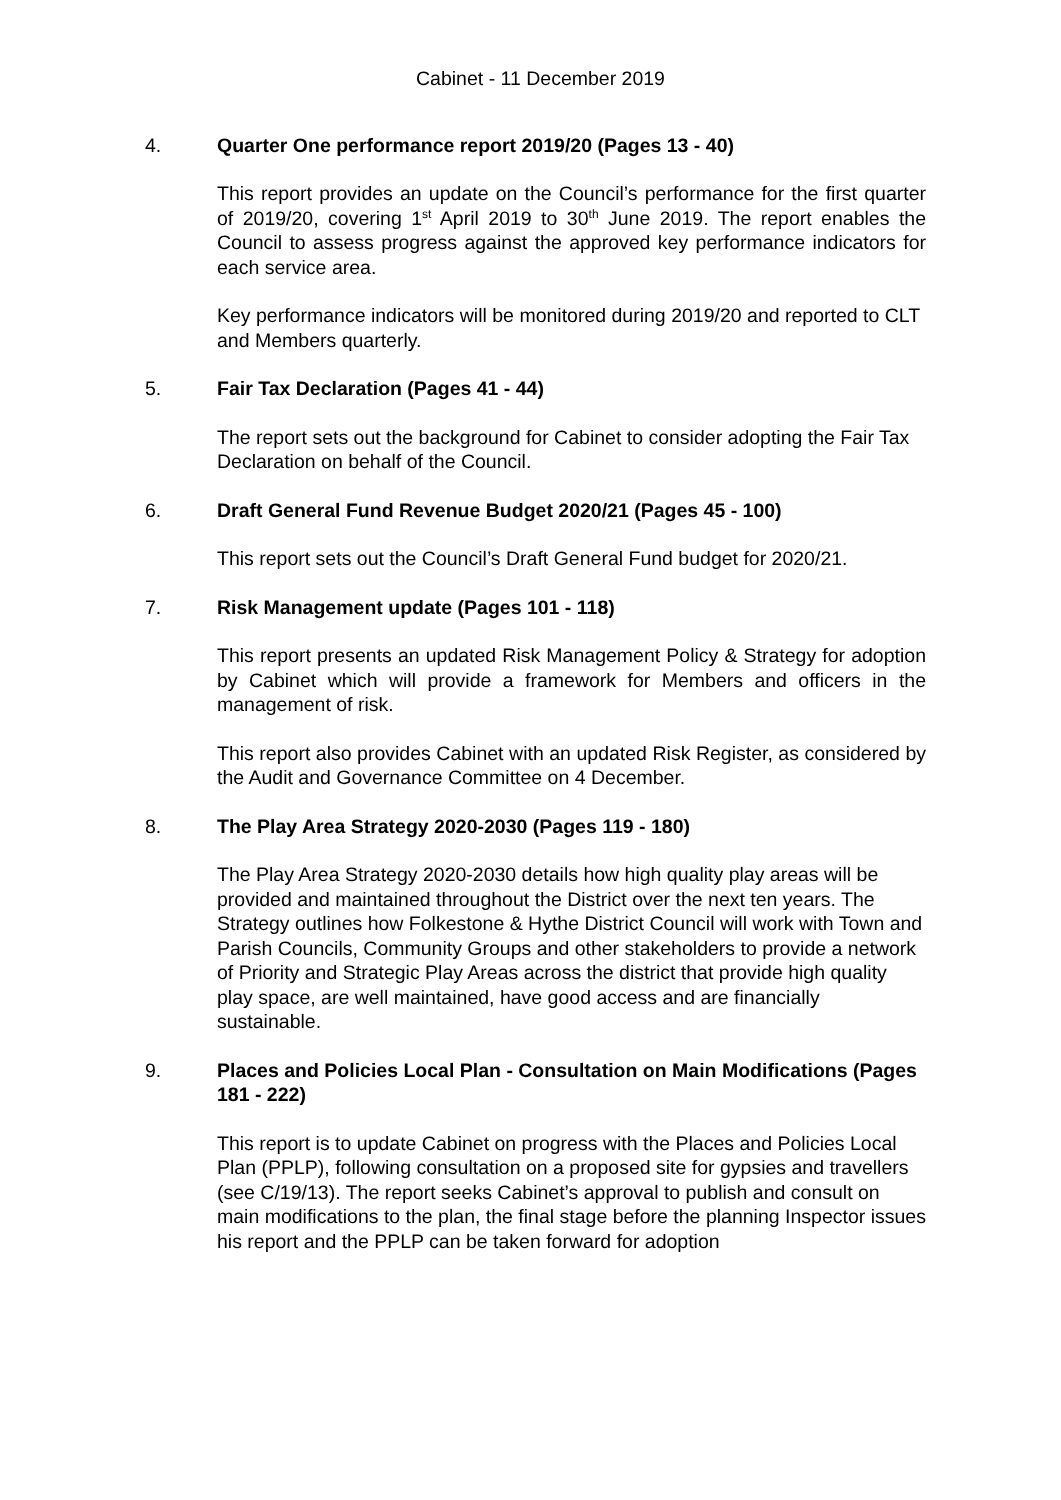Cabinet - 11 December 2019
4. Quarter One performance report 2019/20 (Pages 13 - 40)
This report provides an update on the Council’s performance for the first quarter of 2019/20, covering 1<sup>st</sup> April 2019 to 30<sup>th</sup> June 2019. The report enables the Council to assess progress against the approved key performance indicators for each service area.
Key performance indicators will be monitored during 2019/20 and reported to CLT and Members quarterly.
5. Fair Tax Declaration (Pages 41 - 44)
The report sets out the background for Cabinet to consider adopting the Fair Tax Declaration on behalf of the Council.
6. Draft General Fund Revenue Budget 2020/21 (Pages 45 - 100)
This report sets out the Council’s Draft General Fund budget for 2020/21.
7. Risk Management update (Pages 101 - 118)
This report presents an updated Risk Management Policy & Strategy for adoption by Cabinet which will provide a framework for Members and officers in the management of risk.
This report also provides Cabinet with an updated Risk Register, as considered by the Audit and Governance Committee on 4 December.
8. The Play Area Strategy 2020-2030 (Pages 119 - 180)
The Play Area Strategy 2020-2030 details how high quality play areas will be provided and maintained throughout the District over the next ten years. The Strategy outlines how Folkestone & Hythe District Council will work with Town and Parish Councils, Community Groups and other stakeholders to provide a network of Priority and Strategic Play Areas across the district that provide high quality play space, are well maintained, have good access and are financially sustainable.
9. Places and Policies Local Plan - Consultation on Main Modifications (Pages 181 - 222)
This report is to update Cabinet on progress with the Places and Policies Local Plan (PPLP), following consultation on a proposed site for gypsies and travellers (see C/19/13). The report seeks Cabinet’s approval to publish and consult on main modifications to the plan, the final stage before the planning Inspector issues his report and the PPLP can be taken forward for adoption